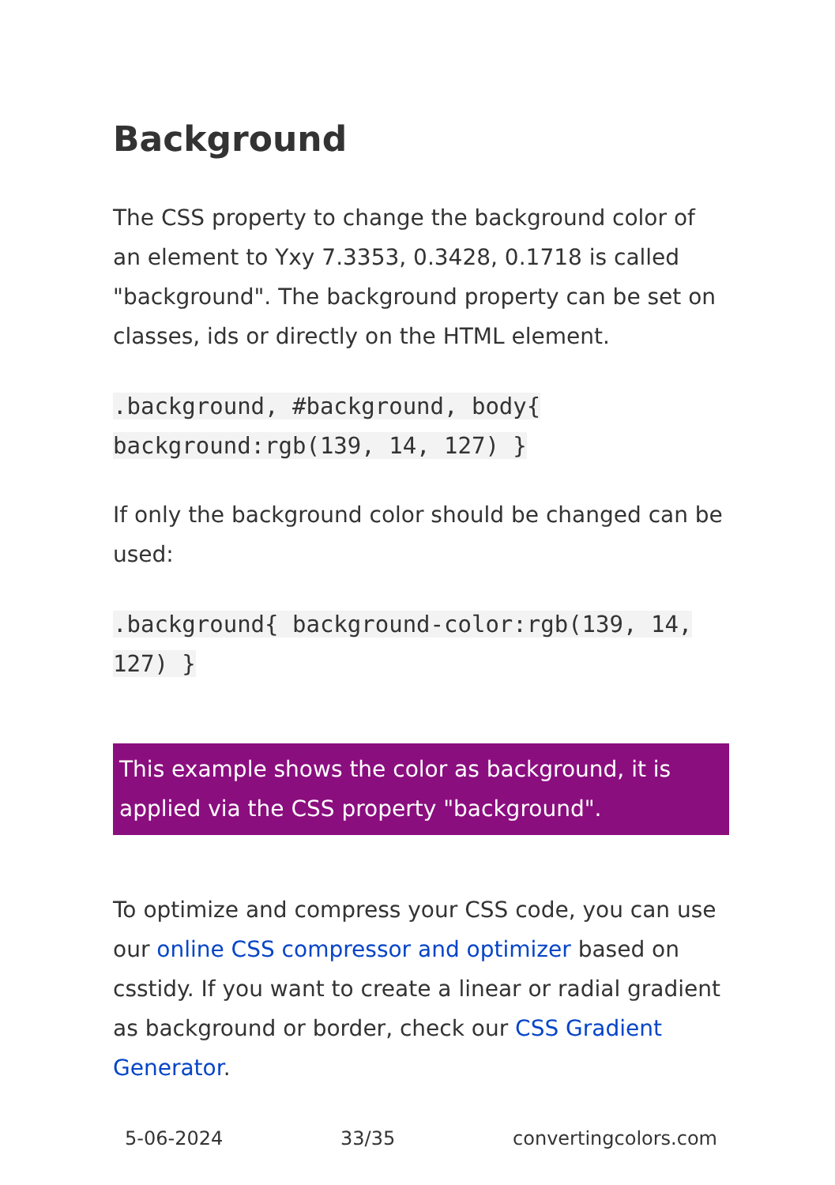Background
The CSS property to change the background color of an element to Yxy 7.3353, 0.3428, 0.1718 is called "background". The background property can be set on classes, ids or directly on the HTML element.
.background, #background, body{ background:rgb(139, 14, 127) }
If only the background color should be changed can be used:
.background{ background-color:rgb(139, 14, 127) }
This example shows the color as background, it is applied via the CSS property "background".
To optimize and compress your CSS code, you can use our online CSS compressor and optimizer based on csstidy. If you want to create a linear or radial gradient as background or border, check our CSS Gradient Generator.
5-06-2024 33/35 convertingcolors.com